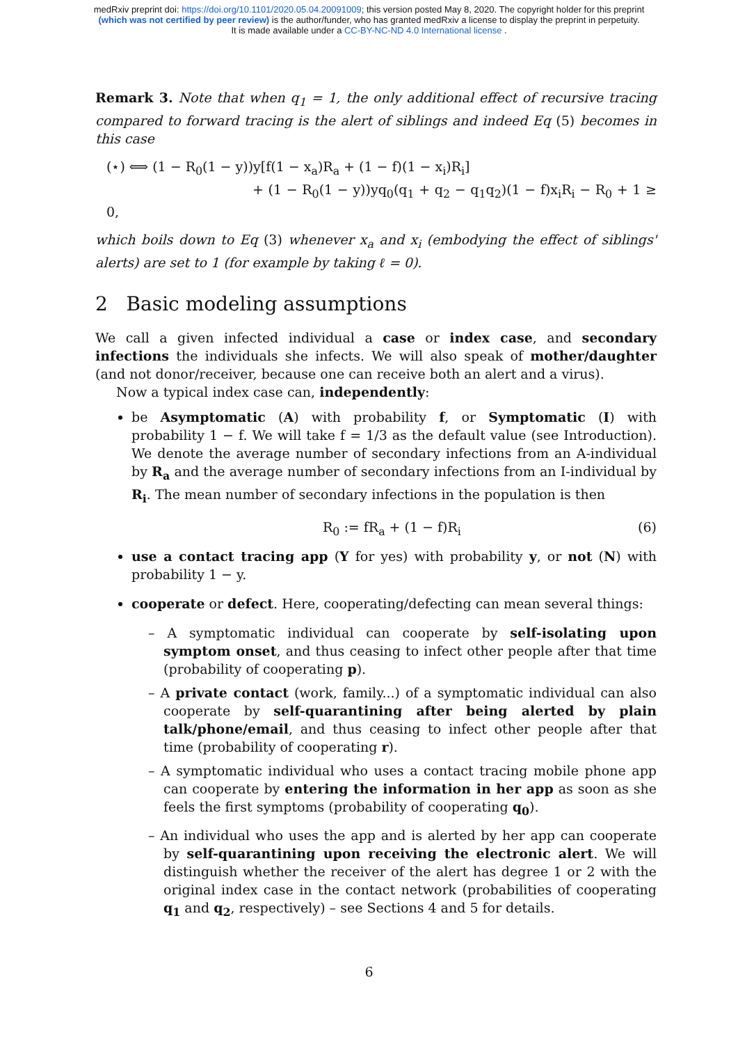medRxiv preprint doi: https://doi.org/10.1101/2020.05.04.20091009; this version posted May 8, 2020. The copyright holder for this preprint
(which was not certified by peer review) is the author/funder, who has granted medRxiv a license to display the preprint in perpetuity.
It is made available under a CC-BY-NC-ND 4.0 International license .
Remark 3. Note that when q<sub>1</sub> = 1, the only additional effect of recursive tracing compared to forward tracing is the alert of siblings and indeed Eq (5) becomes in this case
(⋆) ⟺ (1 − R<sub>0</sub>(1 − y))y[f(1 − x<sub>a</sub>)R<sub>a</sub> + (1 − f)(1 − x<sub>i</sub>)R<sub>i</sub>]
+ (1 − R<sub>0</sub>(1 − y))yq<sub>0</sub>(q<sub>1</sub> + q<sub>2</sub> − q<sub>1</sub>q<sub>2</sub>)(1 − f)x<sub>i</sub>R<sub>i</sub> − R<sub>0</sub> + 1 ≥ 0,
which boils down to Eq (3) whenever x<sub>a</sub> and x<sub>i</sub> (embodying the effect of siblings' alerts) are set to 1 (for example by taking ℓ = 0).
2 Basic modeling assumptions
We call a given infected individual a case or index case, and secondary infections the individuals she infects. We will also speak of mother/daughter (and not donor/receiver, because one can receive both an alert and a virus).
Now a typical index case can, independently:
be Asymptomatic (A) with probability f, or Symptomatic (I) with probability 1 − f. We will take f = 1/3 as the default value (see Introduction). We denote the average number of secondary infections from an A-individual by R<sub>a</sub> and the average number of secondary infections from an I-individual by R<sub>i</sub>. The mean number of secondary infections in the population is then
R<sub>0</sub> := fR<sub>a</sub> + (1 − f)R<sub>i</sub> (6)
use a contact tracing app (Y for yes) with probability y, or not (N) with probability 1 − y.
cooperate or defect. Here, cooperating/defecting can mean several things:
– A symptomatic individual can cooperate by self-isolating upon symptom onset, and thus ceasing to infect other people after that time (probability of cooperating p).
– A private contact (work, family...) of a symptomatic individual can also cooperate by self-quarantining after being alerted by plain talk/phone/email, and thus ceasing to infect other people after that time (probability of cooperating r).
– A symptomatic individual who uses a contact tracing mobile phone app can cooperate by entering the information in her app as soon as she feels the first symptoms (probability of cooperating q<sub>0</sub>).
– An individual who uses the app and is alerted by her app can cooperate by self-quarantining upon receiving the electronic alert. We will distinguish whether the receiver of the alert has degree 1 or 2 with the original index case in the contact network (probabilities of cooperating q<sub>1</sub> and q<sub>2</sub>, respectively) – see Sections 4 and 5 for details.
6